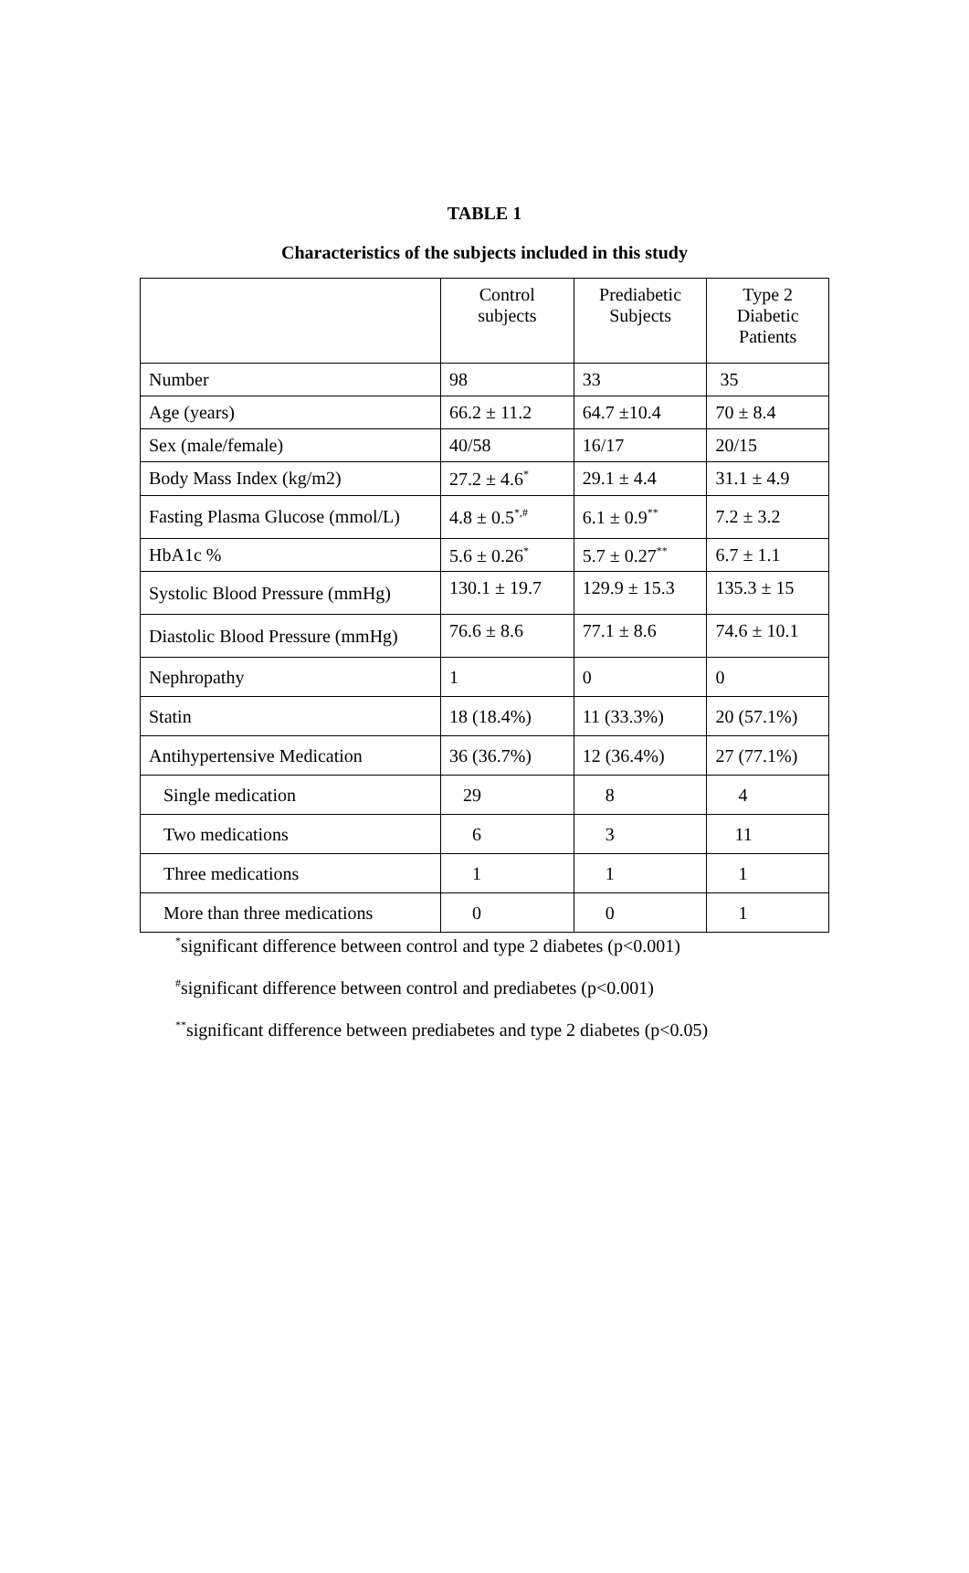TABLE 1
Characteristics of the subjects included in this study
| | Control subjects | Prediabetic Subjects | Type 2 Diabetic Patients |
| --- | --- | --- | --- |
| Number | 98 | 33 | 35 |
| Age (years) | 66.2 ± 11.2 | 64.7 ±10.4 | 70 ± 8.4 |
| Sex (male/female) | 40/58 | 16/17 | 20/15 |
| Body Mass Index (kg/m2) | 27.2 ± 4.6<sup>*</sup> | 29.1 ± 4.4 | 31.1 ± 4.9 |
| Fasting Plasma Glucose (mmol/L) | 4.8 ± 0.5<sup>*,#</sup> | 6.1 ± 0.9<sup>**</sup> | 7.2 ± 3.2 |
| HbA1c % | 5.6 ± 0.26<sup>*</sup> | 5.7 ± 0.27<sup>**</sup> | 6.7 ± 1.1 |
| Systolic Blood Pressure (mmHg) | 130.1 ± 19.7 | 129.9 ± 15.3 | 135.3 ± 15 |
| Diastolic Blood Pressure (mmHg) | 76.6 ± 8.6 | 77.1 ± 8.6 | 74.6 ± 10.1 |
| Nephropathy | 1 | 0 | 0 |
| Statin | 18 (18.4%) | 11 (33.3%) | 20 (57.1%) |
| Antihypertensive Medication | 36 (36.7%) | 12 (36.4%) | 27 (77.1%) |
| Single medication | 29 | 8 | 4 |
| Two medications | 6 | 3 | 11 |
| Three medications | 1 | 1 | 1 |
| More than three medications | 0 | 0 | 1 |
<sup>*</sup> significant difference between control and type 2 diabetes (p<0.001)
<sup>#</sup> significant difference between control and prediabetes (p<0.001)
<sup>**</sup> significant difference between prediabetes and type 2 diabetes (p<0.05)